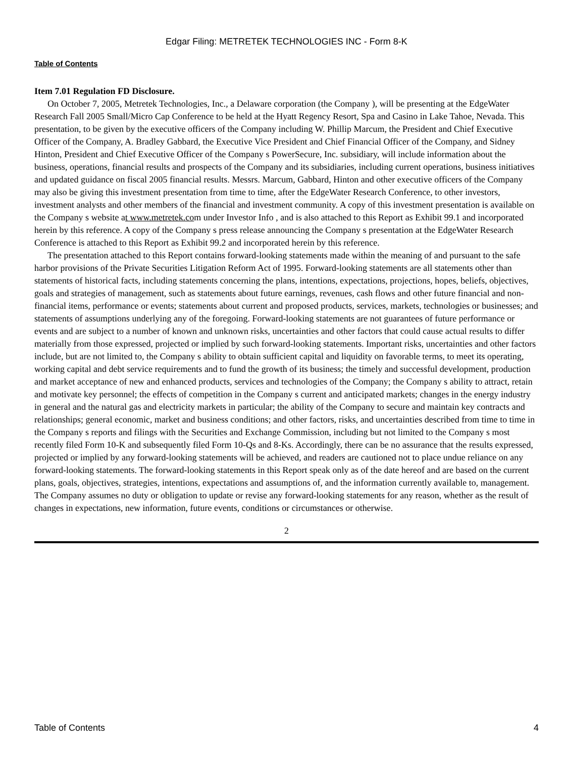Edgar Filing: METRETEK TECHNOLOGIES INC - Form 8-K
Table of Contents
Item 7.01 Regulation FD Disclosure.
On October 7, 2005, Metretek Technologies, Inc., a Delaware corporation (the Company ), will be presenting at the EdgeWater Research Fall 2005 Small/Micro Cap Conference to be held at the Hyatt Regency Resort, Spa and Casino in Lake Tahoe, Nevada. This presentation, to be given by the executive officers of the Company including W. Phillip Marcum, the President and Chief Executive Officer of the Company, A. Bradley Gabbard, the Executive Vice President and Chief Financial Officer of the Company, and Sidney Hinton, President and Chief Executive Officer of the Company s PowerSecure, Inc. subsidiary, will include information about the business, operations, financial results and prospects of the Company and its subsidiaries, including current operations, business initiatives and updated guidance on fiscal 2005 financial results. Messrs. Marcum, Gabbard, Hinton and other executive officers of the Company may also be giving this investment presentation from time to time, after the EdgeWater Research Conference, to other investors, investment analysts and other members of the financial and investment community. A copy of this investment presentation is available on the Company s website at www.metretek.com under Investor Info , and is also attached to this Report as Exhibit 99.1 and incorporated herein by this reference. A copy of the Company s press release announcing the Company s presentation at the EdgeWater Research Conference is attached to this Report as Exhibit 99.2 and incorporated herein by this reference.
The presentation attached to this Report contains forward-looking statements made within the meaning of and pursuant to the safe harbor provisions of the Private Securities Litigation Reform Act of 1995. Forward-looking statements are all statements other than statements of historical facts, including statements concerning the plans, intentions, expectations, projections, hopes, beliefs, objectives, goals and strategies of management, such as statements about future earnings, revenues, cash flows and other future financial and non-financial items, performance or events; statements about current and proposed products, services, markets, technologies or businesses; and statements of assumptions underlying any of the foregoing. Forward-looking statements are not guarantees of future performance or events and are subject to a number of known and unknown risks, uncertainties and other factors that could cause actual results to differ materially from those expressed, projected or implied by such forward-looking statements. Important risks, uncertainties and other factors include, but are not limited to, the Company s ability to obtain sufficient capital and liquidity on favorable terms, to meet its operating, working capital and debt service requirements and to fund the growth of its business; the timely and successful development, production and market acceptance of new and enhanced products, services and technologies of the Company; the Company s ability to attract, retain and motivate key personnel; the effects of competition in the Company s current and anticipated markets; changes in the energy industry in general and the natural gas and electricity markets in particular; the ability of the Company to secure and maintain key contracts and relationships; general economic, market and business conditions; and other factors, risks, and uncertainties described from time to time in the Company s reports and filings with the Securities and Exchange Commission, including but not limited to the Company s most recently filed Form 10-K and subsequently filed Form 10-Qs and 8-Ks. Accordingly, there can be no assurance that the results expressed, projected or implied by any forward-looking statements will be achieved, and readers are cautioned not to place undue reliance on any forward-looking statements. The forward-looking statements in this Report speak only as of the date hereof and are based on the current plans, goals, objectives, strategies, intentions, expectations and assumptions of, and the information currently available to, management. The Company assumes no duty or obligation to update or revise any forward-looking statements for any reason, whether as the result of changes in expectations, new information, future events, conditions or circumstances or otherwise.
2
Table of Contents 4